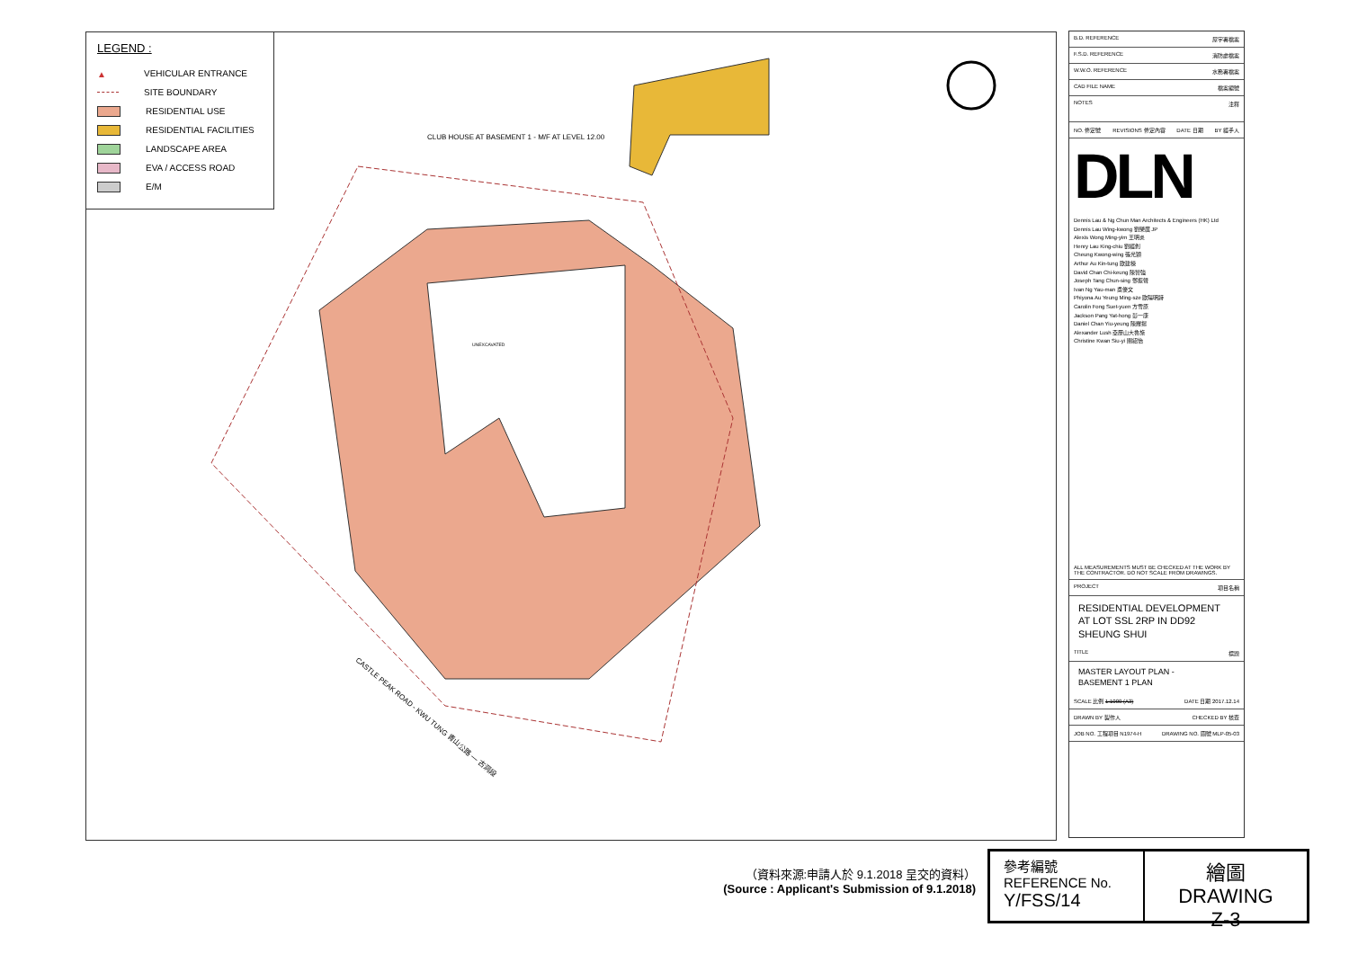CLUB HOUSE AT BASEMENT 1 - M/F AT LEVEL 12.00
UNEXCAVATED
CASTLE PEAK ROAD - KWU TUNG 青山公路 — 古洞段
LEGEND :
▲ VEHICULAR ENTRANCE
SITE BOUNDARY
RESIDENTIAL USE
RESIDENTIAL FACILITIES
LANDSCAPE AREA
EVA / ACCESS ROAD
E/M
B.D. REFERENCE 屋宇署檔案
F.S.D. REFERENCE 消防處檔案
W.W.O. REFERENCE 水務署檔案
CAD FILE NAME 檔案編號
NOTES 注釋
NO. 修定號 REVISIONS 修定內容 DATE 日期 BY 經手人
DLN
Dennis Lau & Ng Chun Man Architects & Engineers (HK) Ltd
Dennis Lau Wing-kwong 劉榮廣 JP
Alexis Wong Ming-yim 王明炎
Henry Lau King-chiu 劉經釗
Cheung Kwong-wing 張光穎
Arthur Au Kin-tung 歐建棟
David Chan Chi-keung 陳智強
Joseph Tang Chun-sing 鄧振聲
Ivan Ng Yau-man 吳優文
Phiyona Au Yeung Ming-sze 歐陽明詩
Carolin Fong Suet-yuen 方雪原
Jackson Pang Yat-hong 彭一康
Daniel Chan Yiu-yeung 陳耀揚
Alexander Lush 亞歷山大魯施
Christine Kwan Siu-yi 關紹怡
ALL MEASUREMENTS MUST BE CHECKED AT THE WORK BY THE CONTRACTOR. DO NOT SCALE FROM DRAWINGS.
PROJECT 項目名稱
RESIDENTIAL DEVELOPMENT
AT LOT SSL 2RP IN DD92
SHEUNG SHUI
TITLE 標題
MASTER LAYOUT PLAN -
BASEMENT 1 PLAN
SCALE 比例 1:1000 (A3) DATE 日期 2017.12.14
DRAWN BY 製作人 CHECKED BY 核查
JOB NO. 工程項目 N1974-H DRAWING NO. 圖號 MLP-05-03
（資料來源:申請人於 9.1.2018 呈交的資料）
(Source : Applicant's Submission of 9.1.2018)
參考編號
REFERENCE No.
Y/FSS/14
繪圖 DRAWING
Z-3